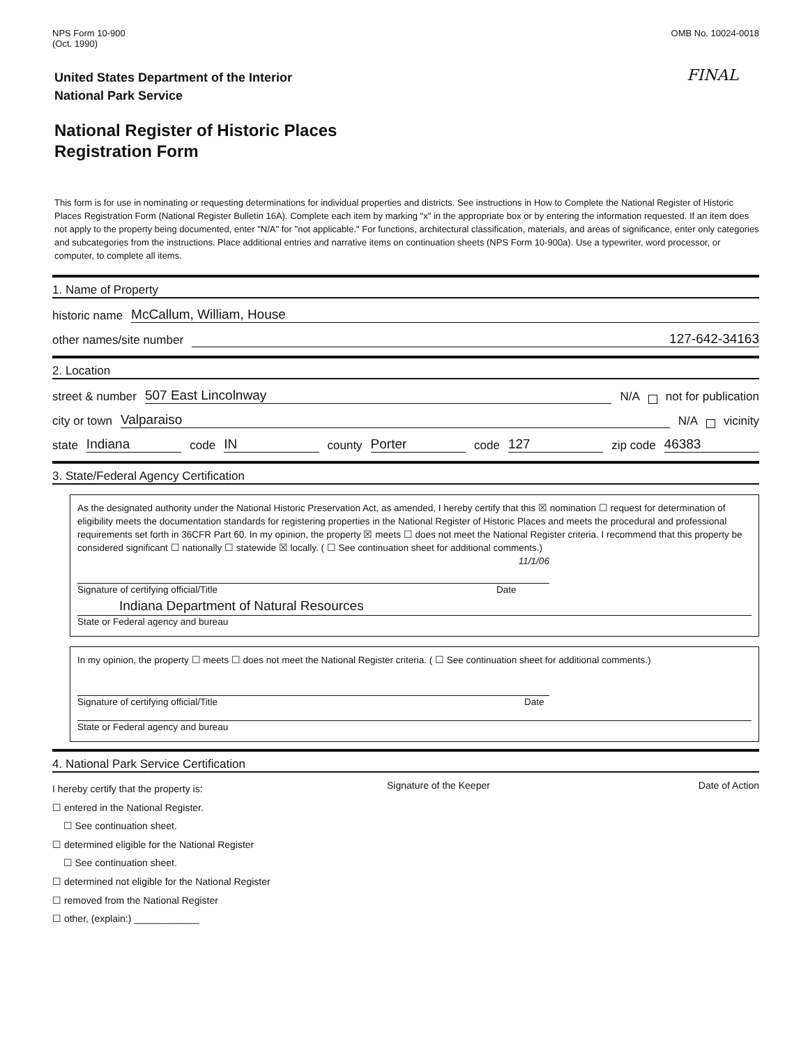NPS Form 10-900
(Oct. 1990)
OMB No. 10024-0018
FINAL
United States Department of the Interior
National Park Service
National Register of Historic Places
Registration Form
This form is for use in nominating or requesting determinations for individual properties and districts. See instructions in How to Complete the National Register of Historic Places Registration Form (National Register Bulletin 16A). Complete each item by marking "x" in the appropriate box or by entering the information requested. If an item does not apply to the property being documented, enter "N/A" for "not applicable." For functions, architectural classification, materials, and areas of significance, enter only categories and subcategories from the instructions. Place additional entries and narrative items on continuation sheets (NPS Form 10-900a). Use a typewriter, word processor, or computer, to complete all items.
1. Name of Property
historic name McCallum, William, House
other names/site number 127-642-34163
2. Location
street & number 507 East Lincolnway N/A not for publication
city or town Valparaiso N/A vicinity
state Indiana code IN county Porter code 127 zip code 46383
3. State/Federal Agency Certification
As the designated authority under the National Historic Preservation Act, as amended, I hereby certify that this ☒ nomination ☐ request for determination of eligibility meets the documentation standards for registering properties in the National Register of Historic Places and meets the procedural and professional requirements set forth in 36CFR Part 60. In my opinion, the property ☒ meets ☐ does not meet the National Register criteria. I recommend that this property be considered significant ☐ nationally ☐ statewide ☒ locally. ( ☐ See continuation sheet for additional comments.)
11/1/06
Signature of certifying official/Title Date
Indiana Department of Natural Resources
State or Federal agency and bureau
In my opinion, the property ☐ meets ☐ does not meet the National Register criteria. ( ☐ See continuation sheet for additional comments.)
Signature of certifying official/Title Date
State or Federal agency and bureau
4. National Park Service Certification
I hereby certify that the property is:
☐ entered in the National Register.
☐ See continuation sheet.
☐ determined eligible for the National Register
☐ See continuation sheet.
☐ determined not eligible for the National Register
☐ removed from the National Register
☐ other, (explain:) ____________
Signature of the Keeper Date of Action